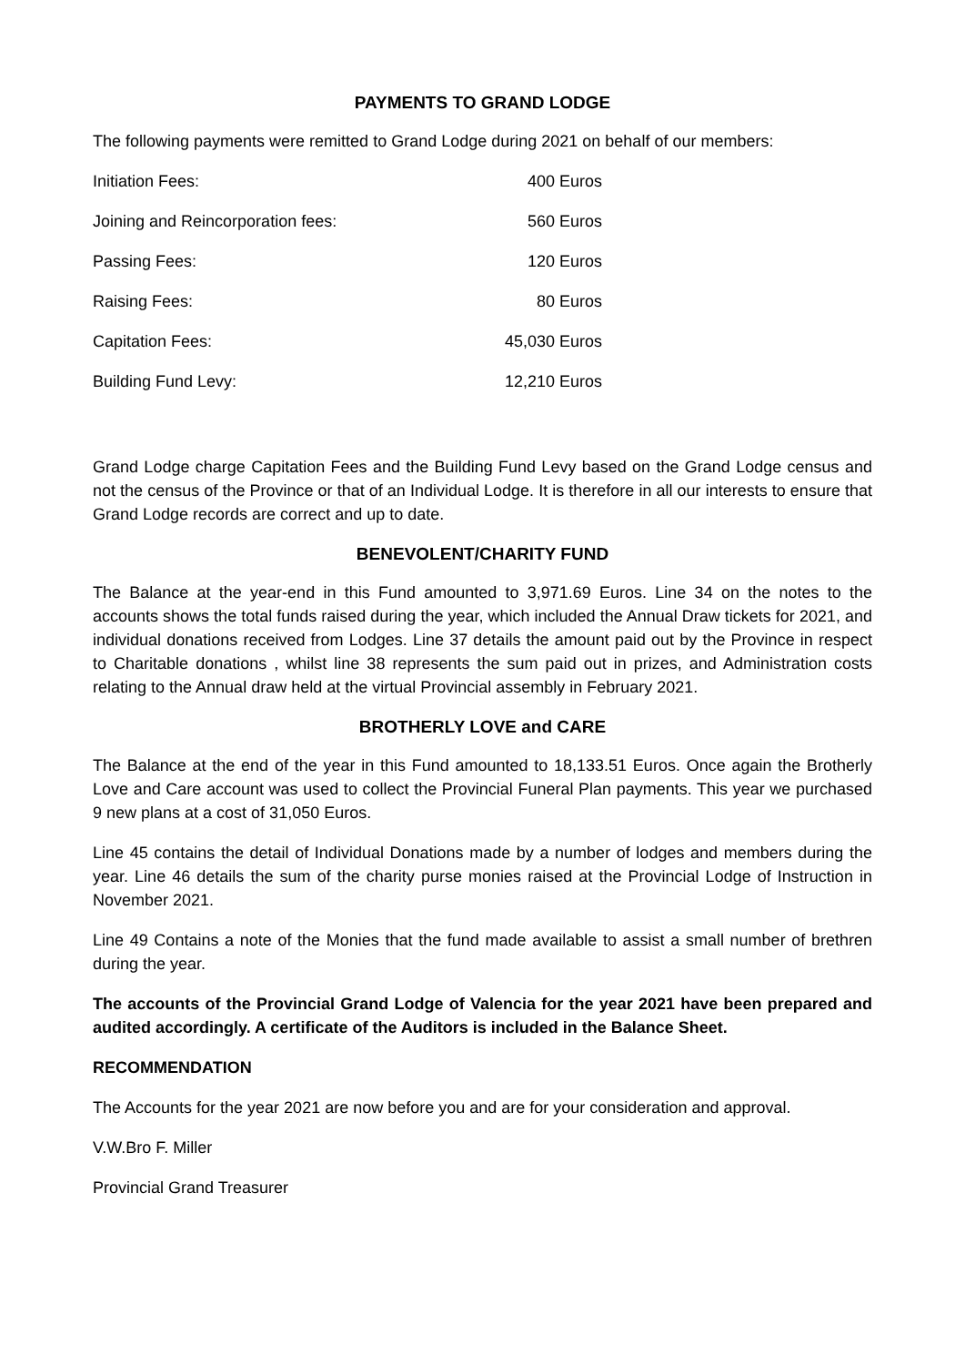PAYMENTS TO GRAND LODGE
The following payments were remitted to Grand Lodge during 2021 on behalf of our members:
| Initiation Fees: | 400 Euros |
| Joining and Reincorporation fees: | 560 Euros |
| Passing Fees: | 120 Euros |
| Raising Fees: | 80 Euros |
| Capitation Fees: | 45,030 Euros |
| Building Fund Levy: | 12,210 Euros |
Grand Lodge charge Capitation Fees and the Building Fund Levy based on the Grand Lodge census and not the census of the Province or that of an Individual Lodge. It is therefore in all our interests to ensure that Grand Lodge records are correct and up to date.
BENEVOLENT/CHARITY FUND
The Balance at the year-end in this Fund amounted to 3,971.69 Euros. Line 34 on the notes to the accounts shows the total funds raised during the year, which included the Annual Draw tickets for 2021, and individual donations received from Lodges. Line 37 details the amount paid out by the Province in respect to Charitable donations , whilst line 38 represents the sum paid out in prizes, and Administration costs relating to the Annual draw held at the virtual Provincial assembly in February 2021.
BROTHERLY LOVE and CARE
The Balance at the end of the year in this Fund amounted to 18,133.51 Euros. Once again the Brotherly Love and Care account was used to collect the Provincial Funeral Plan payments. This year we purchased 9 new plans at a cost of 31,050 Euros.
Line 45 contains the detail of Individual Donations made by a number of lodges and members during the year. Line 46 details the sum of the charity purse monies raised at the Provincial Lodge of Instruction in November 2021.
Line 49 Contains a note of the Monies that the fund made available to assist a small number of brethren during the year.
The accounts of the Provincial Grand Lodge of Valencia for the year 2021 have been prepared and audited accordingly. A certificate of the Auditors is included in the Balance Sheet.
RECOMMENDATION
The Accounts for the year 2021 are now before you and are for your consideration and approval.
V.W.Bro F. Miller
Provincial Grand Treasurer